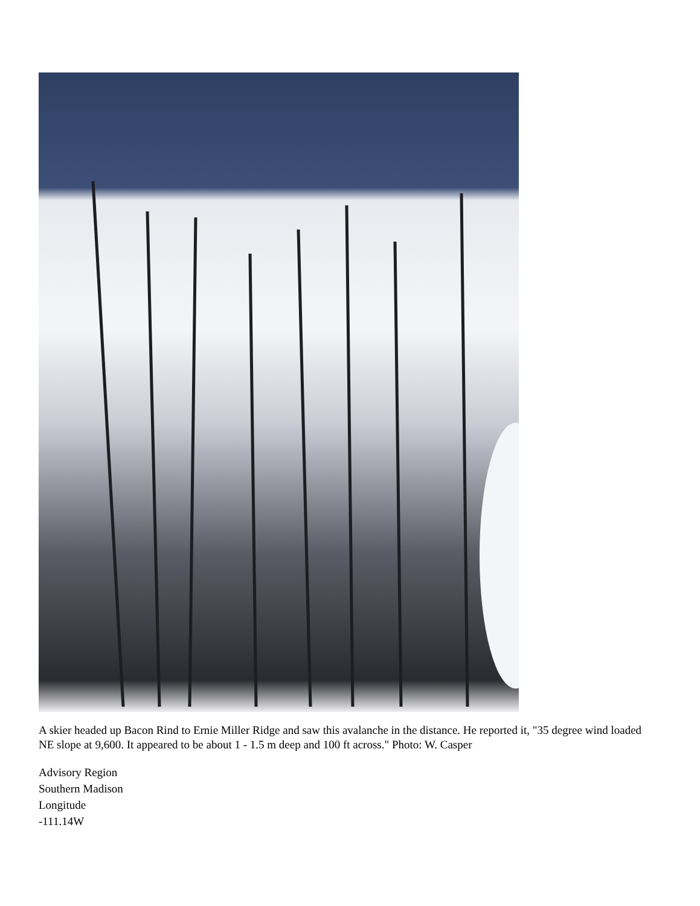A skier headed up Bacon Rind to Ernie Miller Ridge and saw this avalanche in the distance. He reported it, "35 degree wind loaded NE slope at 9,600. It appeared to be about 1 - 1.5 m deep and 100 ft across." Photo: W. Casper
Advisory Region
Southern Madison
Longitude
-111.14W